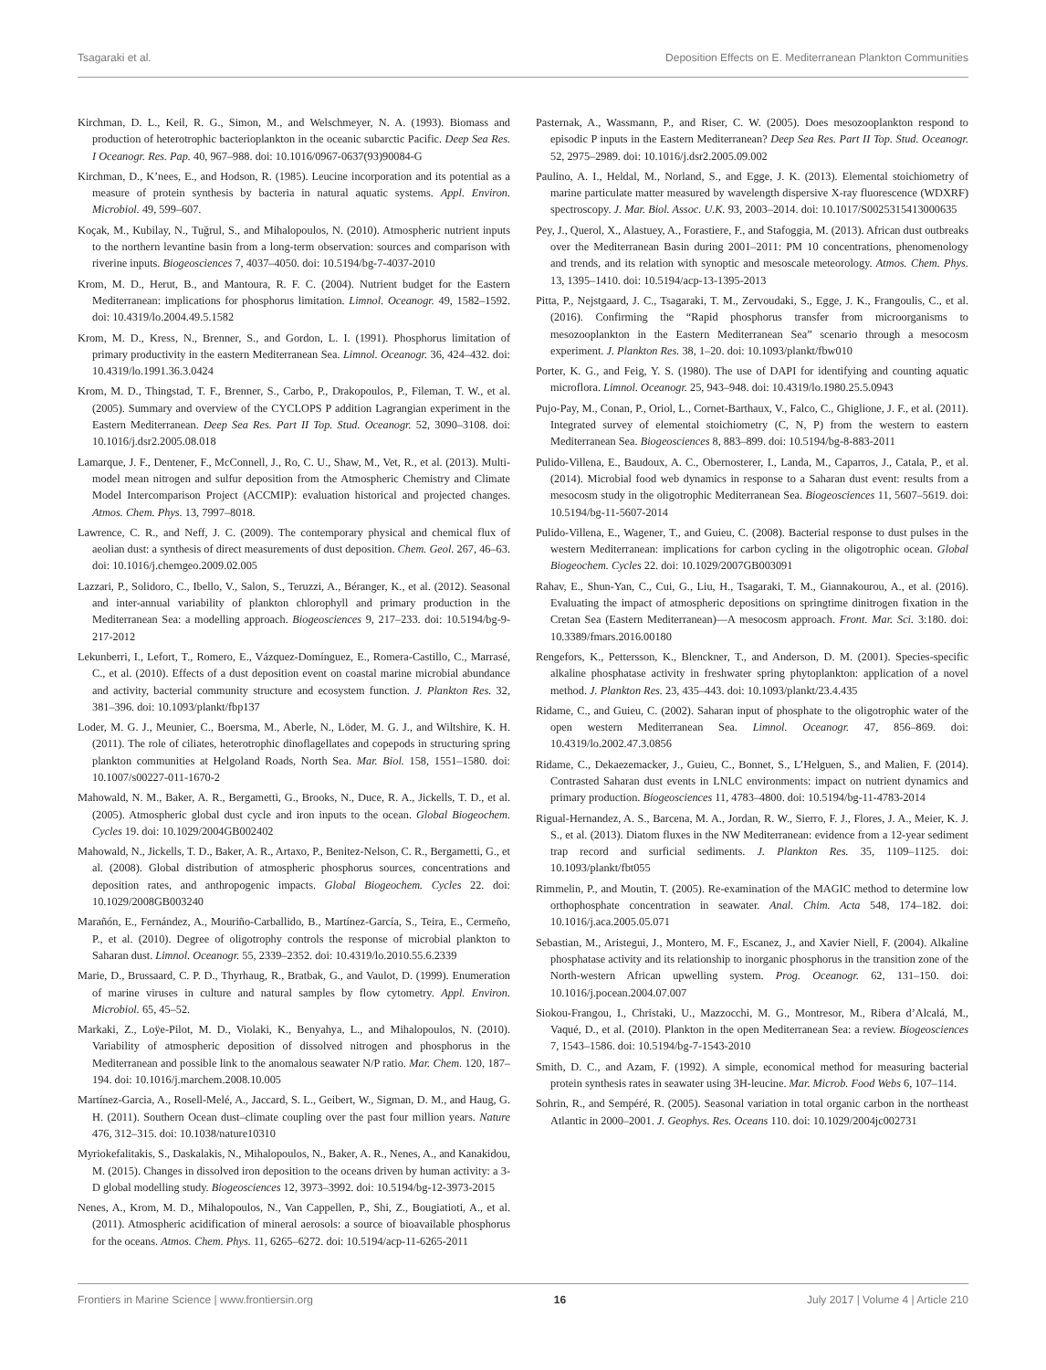Tsagaraki et al. Deposition Effects on E. Mediterranean Plankton Communities
Kirchman, D. L., Keil, R. G., Simon, M., and Welschmeyer, N. A. (1993). Biomass and production of heterotrophic bacterioplankton in the oceanic subarctic Pacific. Deep Sea Res. I Oceanogr. Res. Pap. 40, 967–988. doi: 10.1016/0967-0637(93)90084-G
Kirchman, D., K’nees, E., and Hodson, R. (1985). Leucine incorporation and its potential as a measure of protein synthesis by bacteria in natural aquatic systems. Appl. Environ. Microbiol. 49, 599–607.
Koçak, M., Kubilay, N., Tuğrul, S., and Mihalopoulos, N. (2010). Atmospheric nutrient inputs to the northern levantine basin from a long-term observation: sources and comparison with riverine inputs. Biogeosciences 7, 4037–4050. doi: 10.5194/bg-7-4037-2010
Krom, M. D., Herut, B., and Mantoura, R. F. C. (2004). Nutrient budget for the Eastern Mediterranean: implications for phosphorus limitation. Limnol. Oceanogr. 49, 1582–1592. doi: 10.4319/lo.2004.49.5.1582
Krom, M. D., Kress, N., Brenner, S., and Gordon, L. I. (1991). Phosphorus limitation of primary productivity in the eastern Mediterranean Sea. Limnol. Oceanogr. 36, 424–432. doi: 10.4319/lo.1991.36.3.0424
Krom, M. D., Thingstad, T. F., Brenner, S., Carbo, P., Drakopoulos, P., Fileman, T. W., et al. (2005). Summary and overview of the CYCLOPS P addition Lagrangian experiment in the Eastern Mediterranean. Deep Sea Res. Part II Top. Stud. Oceanogr. 52, 3090–3108. doi: 10.1016/j.dsr2.2005.08.018
Lamarque, J. F., Dentener, F., McConnell, J., Ro, C. U., Shaw, M., Vet, R., et al. (2013). Multi-model mean nitrogen and sulfur deposition from the Atmospheric Chemistry and Climate Model Intercomparison Project (ACCMIP): evaluation historical and projected changes. Atmos. Chem. Phys. 13, 7997–8018.
Lawrence, C. R., and Neff, J. C. (2009). The contemporary physical and chemical flux of aeolian dust: a synthesis of direct measurements of dust deposition. Chem. Geol. 267, 46–63. doi: 10.1016/j.chemgeo.2009.02.005
Lazzari, P., Solidoro, C., Ibello, V., Salon, S., Teruzzi, A., Béranger, K., et al. (2012). Seasonal and inter-annual variability of plankton chlorophyll and primary production in the Mediterranean Sea: a modelling approach. Biogeosciences 9, 217–233. doi: 10.5194/bg-9-217-2012
Lekunberri, I., Lefort, T., Romero, E., Vázquez-Domínguez, E., Romera-Castillo, C., Marrasé, C., et al. (2010). Effects of a dust deposition event on coastal marine microbial abundance and activity, bacterial community structure and ecosystem function. J. Plankton Res. 32, 381–396. doi: 10.1093/plankt/fbp137
Loder, M. G. J., Meunier, C., Boersma, M., Aberle, N., Löder, M. G. J., and Wiltshire, K. H. (2011). The role of ciliates, heterotrophic dinoflagellates and copepods in structuring spring plankton communities at Helgoland Roads, North Sea. Mar. Biol. 158, 1551–1580. doi: 10.1007/s00227-011-1670-2
Mahowald, N. M., Baker, A. R., Bergametti, G., Brooks, N., Duce, R. A., Jickells, T. D., et al. (2005). Atmospheric global dust cycle and iron inputs to the ocean. Global Biogeochem. Cycles 19. doi: 10.1029/2004GB002402
Mahowald, N., Jickells, T. D., Baker, A. R., Artaxo, P., Benitez-Nelson, C. R., Bergametti, G., et al. (2008). Global distribution of atmospheric phosphorus sources, concentrations and deposition rates, and anthropogenic impacts. Global Biogeochem. Cycles 22. doi: 10.1029/2008GB003240
Marañón, E., Fernández, A., Mouriño-Carballido, B., Martínez-García, S., Teira, E., Cermeño, P., et al. (2010). Degree of oligotrophy controls the response of microbial plankton to Saharan dust. Limnol. Oceanogr. 55, 2339–2352. doi: 10.4319/lo.2010.55.6.2339
Marie, D., Brussaard, C. P. D., Thyrhaug, R., Bratbak, G., and Vaulot, D. (1999). Enumeration of marine viruses in culture and natural samples by flow cytometry. Appl. Environ. Microbiol. 65, 45–52.
Markaki, Z., Loÿe-Pilot, M. D., Violaki, K., Benyahya, L., and Mihalopoulos, N. (2010). Variability of atmospheric deposition of dissolved nitrogen and phosphorus in the Mediterranean and possible link to the anomalous seawater N/P ratio. Mar. Chem. 120, 187–194. doi: 10.1016/j.marchem.2008.10.005
Martínez-Garcia, A., Rosell-Melé, A., Jaccard, S. L., Geibert, W., Sigman, D. M., and Haug, G. H. (2011). Southern Ocean dust–climate coupling over the past four million years. Nature 476, 312–315. doi: 10.1038/nature10310
Myriokefalitakis, S., Daskalakis, N., Mihalopoulos, N., Baker, A. R., Nenes, A., and Kanakidou, M. (2015). Changes in dissolved iron deposition to the oceans driven by human activity: a 3-D global modelling study. Biogeosciences 12, 3973–3992. doi: 10.5194/bg-12-3973-2015
Nenes, A., Krom, M. D., Mihalopoulos, N., Van Cappellen, P., Shi, Z., Bougiatioti, A., et al. (2011). Atmospheric acidification of mineral aerosols: a source of bioavailable phosphorus for the oceans. Atmos. Chem. Phys. 11, 6265–6272. doi: 10.5194/acp-11-6265-2011
Pasternak, A., Wassmann, P., and Riser, C. W. (2005). Does mesozooplankton respond to episodic P inputs in the Eastern Mediterranean? Deep Sea Res. Part II Top. Stud. Oceanogr. 52, 2975–2989. doi: 10.1016/j.dsr2.2005.09.002
Paulino, A. I., Heldal, M., Norland, S., and Egge, J. K. (2013). Elemental stoichiometry of marine particulate matter measured by wavelength dispersive X-ray fluorescence (WDXRF) spectroscopy. J. Mar. Biol. Assoc. U.K. 93, 2003–2014. doi: 10.1017/S0025315413000635
Pey, J., Querol, X., Alastuey, A., Forastiere, F., and Stafoggia, M. (2013). African dust outbreaks over the Mediterranean Basin during 2001–2011: PM 10 concentrations, phenomenology and trends, and its relation with synoptic and mesoscale meteorology. Atmos. Chem. Phys. 13, 1395–1410. doi: 10.5194/acp-13-1395-2013
Pitta, P., Nejstgaard, J. C., Tsagaraki, T. M., Zervoudaki, S., Egge, J. K., Frangoulis, C., et al. (2016). Confirming the “Rapid phosphorus transfer from microorganisms to mesozooplankton in the Eastern Mediterranean Sea” scenario through a mesocosm experiment. J. Plankton Res. 38, 1–20. doi: 10.1093/plankt/fbw010
Porter, K. G., and Feig, Y. S. (1980). The use of DAPI for identifying and counting aquatic microflora. Limnol. Oceanogr. 25, 943–948. doi: 10.4319/lo.1980.25.5.0943
Pujo-Pay, M., Conan, P., Oriol, L., Cornet-Barthaux, V., Falco, C., Ghiglione, J. F., et al. (2011). Integrated survey of elemental stoichiometry (C, N, P) from the western to eastern Mediterranean Sea. Biogeosciences 8, 883–899. doi: 10.5194/bg-8-883-2011
Pulido-Villena, E., Baudoux, A. C., Obernosterer, I., Landa, M., Caparros, J., Catala, P., et al. (2014). Microbial food web dynamics in response to a Saharan dust event: results from a mesocosm study in the oligotrophic Mediterranean Sea. Biogeosciences 11, 5607–5619. doi: 10.5194/bg-11-5607-2014
Pulido-Villena, E., Wagener, T., and Guieu, C. (2008). Bacterial response to dust pulses in the western Mediterranean: implications for carbon cycling in the oligotrophic ocean. Global Biogeochem. Cycles 22. doi: 10.1029/2007GB003091
Rahav, E., Shun-Yan, C., Cui, G., Liu, H., Tsagaraki, T. M., Giannakourou, A., et al. (2016). Evaluating the impact of atmospheric depositions on springtime dinitrogen fixation in the Cretan Sea (Eastern Mediterranean)—A mesocosm approach. Front. Mar. Sci. 3:180. doi: 10.3389/fmars.2016.00180
Rengefors, K., Pettersson, K., Blenckner, T., and Anderson, D. M. (2001). Species-specific alkaline phosphatase activity in freshwater spring phytoplankton: application of a novel method. J. Plankton Res. 23, 435–443. doi: 10.1093/plankt/23.4.435
Ridame, C., and Guieu, C. (2002). Saharan input of phosphate to the oligotrophic water of the open western Mediterranean Sea. Limnol. Oceanogr. 47, 856–869. doi: 10.4319/lo.2002.47.3.0856
Ridame, C., Dekaezemacker, J., Guieu, C., Bonnet, S., L’Helguen, S., and Malien, F. (2014). Contrasted Saharan dust events in LNLC environments: impact on nutrient dynamics and primary production. Biogeosciences 11, 4783–4800. doi: 10.5194/bg-11-4783-2014
Rigual-Hernandez, A. S., Barcena, M. A., Jordan, R. W., Sierro, F. J., Flores, J. A., Meier, K. J. S., et al. (2013). Diatom fluxes in the NW Mediterranean: evidence from a 12-year sediment trap record and surficial sediments. J. Plankton Res. 35, 1109–1125. doi: 10.1093/plankt/fbt055
Rimmelin, P., and Moutin, T. (2005). Re-examination of the MAGIC method to determine low orthophosphate concentration in seawater. Anal. Chim. Acta 548, 174–182. doi: 10.1016/j.aca.2005.05.071
Sebastian, M., Aristegui, J., Montero, M. F., Escanez, J., and Xavier Niell, F. (2004). Alkaline phosphatase activity and its relationship to inorganic phosphorus in the transition zone of the North-western African upwelling system. Prog. Oceanogr. 62, 131–150. doi: 10.1016/j.pocean.2004.07.007
Siokou-Frangou, I., Christaki, U., Mazzocchi, M. G., Montresor, M., Ribera d’Alcalá, M., Vaqué, D., et al. (2010). Plankton in the open Mediterranean Sea: a review. Biogeosciences 7, 1543–1586. doi: 10.5194/bg-7-1543-2010
Smith, D. C., and Azam, F. (1992). A simple, economical method for measuring bacterial protein synthesis rates in seawater using 3H-leucine. Mar. Microb. Food Webs 6, 107–114.
Sohrin, R., and Sempéré, R. (2005). Seasonal variation in total organic carbon in the northeast Atlantic in 2000–2001. J. Geophys. Res. Oceans 110. doi: 10.1029/2004jc002731
Frontiers in Marine Science | www.frontiersin.org 16 July 2017 | Volume 4 | Article 210